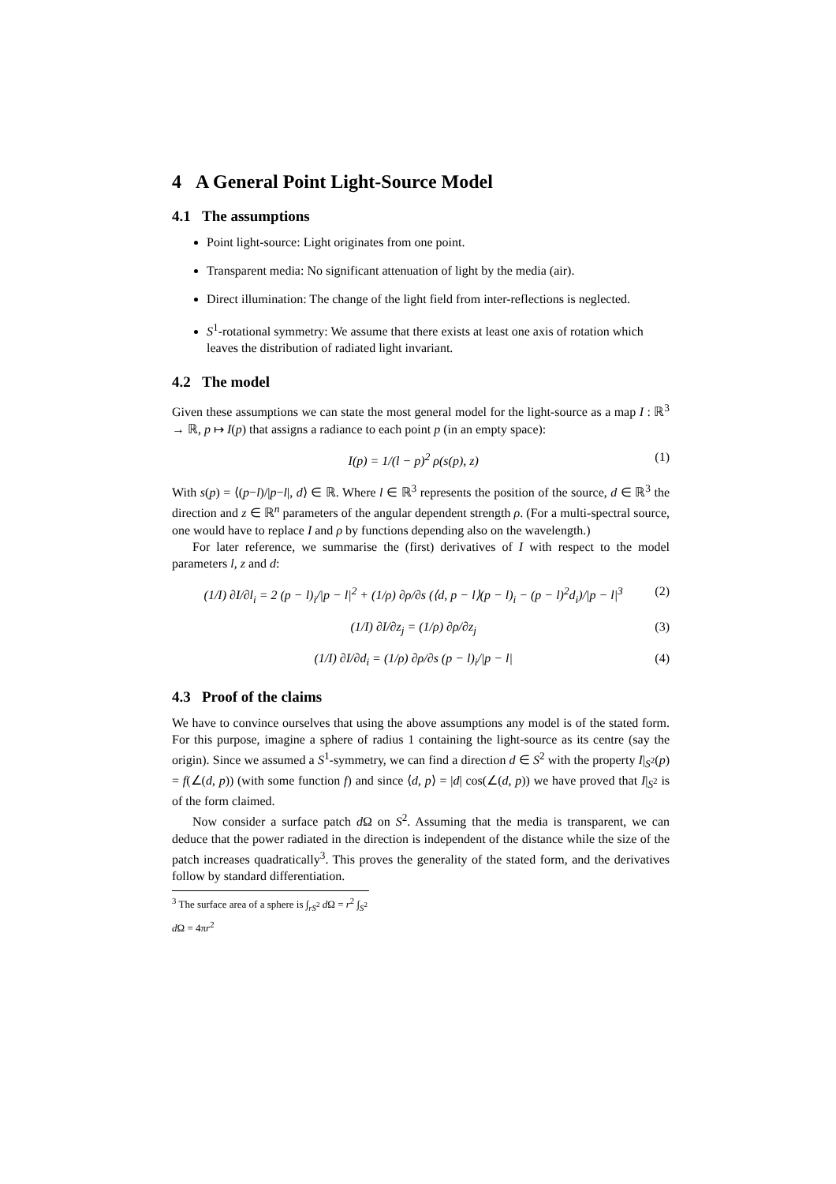4 A General Point Light-Source Model
4.1 The assumptions
Point light-source: Light originates from one point.
Transparent media: No significant attenuation of light by the media (air).
Direct illumination: The change of the light field from inter-reflections is neglected.
S<sup>1</sup>-rotational symmetry: We assume that there exists at least one axis of rotation which leaves the distribution of radiated light invariant.
4.2 The model
Given these assumptions we can state the most general model for the light-source as a map I : ℝ<sup>3</sup> → ℝ, p ↦ I(p) that assigns a radiance to each point p (in an empty space):
I(p) = 1/(l − p)<sup>2</sup> ρ(s(p), z) (1)
With s(p) = ⟨(p−l)/|p−l|, d⟩ ∈ ℝ. Where l ∈ ℝ<sup>3</sup> represents the position of the source, d ∈ ℝ<sup>3</sup> the direction and z ∈ ℝ<sup>n</sup> parameters of the angular dependent strength ρ. (For a multi-spectral source, one would have to replace I and ρ by functions depending also on the wavelength.)
For later reference, we summarise the (first) derivatives of I with respect to the model parameters l, z and d:
(1/I) ∂I/∂l<sub>i</sub> = 2 (p − l)<sub>i</sub>/|p − l|<sup>2</sup> + (1/ρ) ∂ρ/∂s (⟨d, p − l⟩(p − l)<sub>i</sub> − (p − l)<sup>2</sup>d<sub>i</sub>)/|p − l|<sup>3</sup>
(2)
(1/I) ∂I/∂z<sub>j</sub> = (1/ρ) ∂ρ/∂z<sub>j</sub> (3)
(1/I) ∂I/∂d<sub>i</sub> = (1/ρ) ∂ρ/∂s (p − l)<sub>i</sub>/|p − l|
(4)
4.3 Proof of the claims
We have to convince ourselves that using the above assumptions any model is of the stated form. For this purpose, imagine a sphere of radius 1 containing the light-source as its centre (say the origin). Since we assumed a S<sup>1</sup>-symmetry, we can find a direction d ∈ S<sup>2</sup> with the property I|<sub>S<sup>2</sup></sub>(p) = f(∠(d, p)) (with some function f) and since ⟨d, p⟩ = |d| cos(∠(d, p)) we have proved that I|<sub>S<sup>2</sup></sub> is of the form claimed.
Now consider a surface patch d Ω on S<sup>2</sup>. Assuming that the media is transparent, we can deduce that the power radiated in the direction is independent of the distance while the size of the patch increases quadratically<sup>3</sup>. This proves the generality of the stated form, and the derivatives follow by standard differentiation.
<sup>3</sup> The surface area of a sphere is ∫<sub>rS<sup>2</sup></sub> d Ω = r<sup>2</sup> ∫<sub>S<sup>2</sup></sub> d Ω = 4πr<sup>2</sup>